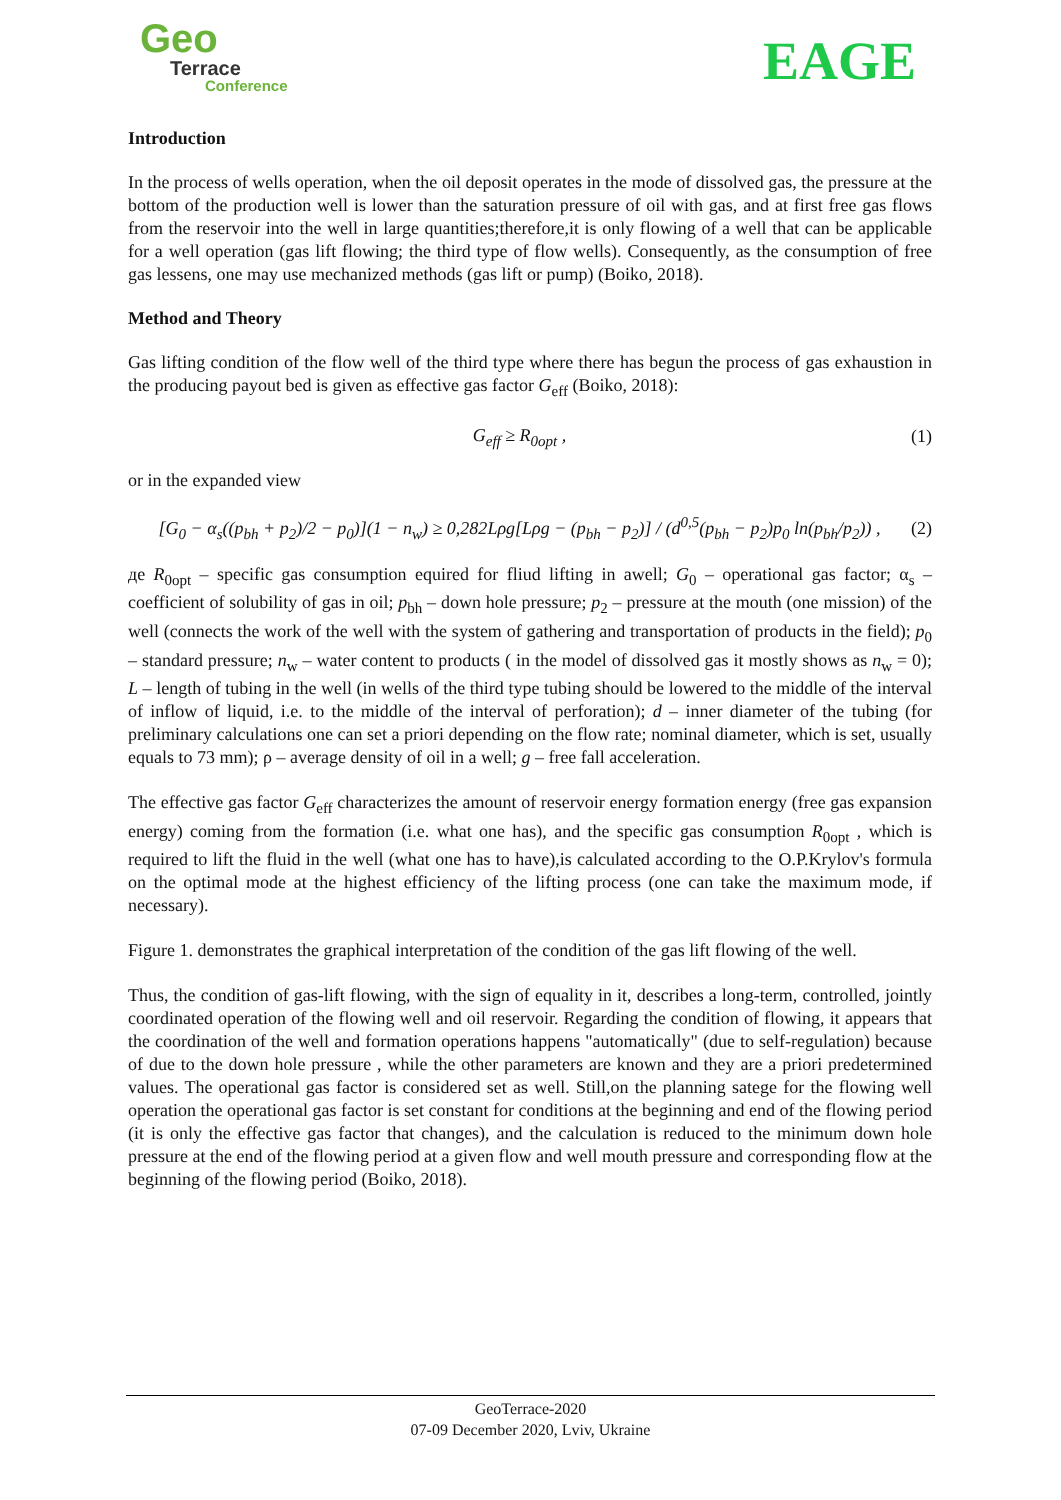Geo
Terrace
Conference
EAGE
Introduction
In the process of wells operation, when the oil deposit operates in the mode of dissolved gas, the pressure at the bottom of the production well is lower than the saturation pressure of oil with gas, and at first free gas flows from the reservoir into the well in large quantities;therefore,it is only flowing of a well that can be applicable for a well operation (gas lift flowing; the third type of flow wells). Consequently, as the consumption of free gas lessens, one may use mechanized methods (gas lift or pump) (Boiko, 2018).
Method and Theory
Gas lifting condition of the flow well of the third type where there has begun the process of gas exhaustion in the producing payout bed is given as effective gas factor G<sub>eff</sub> (Boiko, 2018):
G<sub>eff</sub> ≥ R<sub>0opt</sub> , (1)
or in the expanded view
[G<sub>0</sub> − α<sub>s</sub>((p<sub>bh</sub> + p<sub>2</sub>)/2 − p<sub>0</sub>)](1 − n<sub>w</sub>) ≥ 0,282Lρg[Lρg − (p<sub>bh</sub> − p<sub>2</sub>)] / (d<sup>0,5</sup>(p<sub>bh</sub> − p<sub>2</sub>)p<sub>0</sub> ln(p<sub>bh</sub>/p<sub>2</sub>)) , (2)
де R<sub>0opt</sub> – specific gas consumption equired for fliud lifting in awell; G<sub>0</sub> – operational gas factor; α<sub>s</sub> – coefficient of solubility of gas in oil; p<sub>bh</sub> – down hole pressure; p<sub>2</sub> – pressure at the mouth (one mission) of the well (connects the work of the well with the system of gathering and transportation of products in the field); p<sub>0</sub> – standard pressure; n<sub>w</sub> – water content to products ( in the model of dissolved gas it mostly shows as n<sub>w</sub> = 0); L – length of tubing in the well (in wells of the third type tubing should be lowered to the middle of the interval of inflow of liquid, i.e. to the middle of the interval of perforation); d – inner diameter of the tubing (for preliminary calculations one can set a priori depending on the flow rate; nominal diameter, which is set, usually equals to 73 mm); ρ – average density of oil in a well; g – free fall acceleration.
The effective gas factor G<sub>eff</sub> characterizes the amount of reservoir energy formation energy (free gas expansion energy) coming from the formation (i.e. what one has), and the specific gas consumption R<sub>0opt</sub> , which is required to lift the fluid in the well (what one has to have),is calculated according to the O.P.Krylov's formula on the optimal mode at the highest efficiency of the lifting process (one can take the maximum mode, if necessary).
Figure 1. demonstrates the graphical interpretation of the condition of the gas lift flowing of the well.
Thus, the condition of gas-lift flowing, with the sign of equality in it, describes a long-term, controlled, jointly coordinated operation of the flowing well and oil reservoir. Regarding the condition of flowing, it appears that the coordination of the well and formation operations happens "automatically" (due to self-regulation) because of due to the down hole pressure , while the other parameters are known and they are a priori predetermined values. The operational gas factor is considered set as well. Still,on the planning satege for the flowing well operation the operational gas factor is set constant for conditions at the beginning and end of the flowing period (it is only the effective gas factor that changes), and the calculation is reduced to the minimum down hole pressure at the end of the flowing period at a given flow and well mouth pressure and corresponding flow at the beginning of the flowing period (Boiko, 2018).
GeoTerrace-2020
07-09 December 2020, Lviv, Ukraine